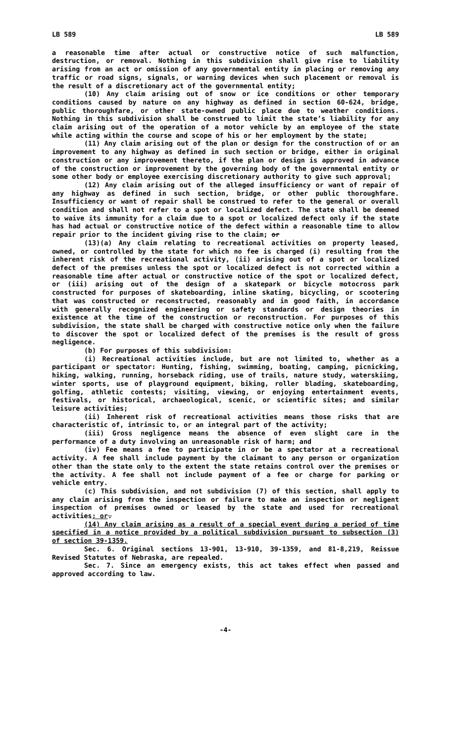LB 589 LB 589
a reasonable time after actual or constructive notice of such malfunction, destruction, or removal. Nothing in this subdivision shall give rise to liability arising from an act or omission of any governmental entity in placing or removing any traffic or road signs, signals, or warning devices when such placement or removal is the result of a discretionary act of the governmental entity;
(10) Any claim arising out of snow or ice conditions or other temporary conditions caused by nature on any highway as defined in section 60-624, bridge, public thoroughfare, or other state-owned public place due to weather conditions. Nothing in this subdivision shall be construed to limit the state’s liability for any claim arising out of the operation of a motor vehicle by an employee of the state while acting within the course and scope of his or her employment by the state;
(11) Any claim arising out of the plan or design for the construction of or an improvement to any highway as defined in such section or bridge, either in original construction or any improvement thereto, if the plan or design is approved in advance of the construction or improvement by the governing body of the governmental entity or some other body or employee exercising discretionary authority to give such approval;
(12) Any claim arising out of the alleged insufficiency or want of repair of any highway as defined in such section, bridge, or other public thoroughfare. Insufficiency or want of repair shall be construed to refer to the general or overall condition and shall not refer to a spot or localized defect. The state shall be deemed to waive its immunity for a claim due to a spot or localized defect only if the state has had actual or constructive notice of the defect within a reasonable time to allow repair prior to the incident giving rise to the claim; or
(13)(a) Any claim relating to recreational activities on property leased, owned, or controlled by the state for which no fee is charged (i) resulting from the inherent risk of the recreational activity, (ii) arising out of a spot or localized defect of the premises unless the spot or localized defect is not corrected within a reasonable time after actual or constructive notice of the spot or localized defect, or (iii) arising out of the design of a skatepark or bicycle motocross park constructed for purposes of skateboarding, inline skating, bicycling, or scootering that was constructed or reconstructed, reasonably and in good faith, in accordance with generally recognized engineering or safety standards or design theories in existence at the time of the construction or reconstruction. For purposes of this subdivision, the state shall be charged with constructive notice only when the failure to discover the spot or localized defect of the premises is the result of gross negligence.
(b) For purposes of this subdivision:
(i) Recreational activities include, but are not limited to, whether as a participant or spectator: Hunting, fishing, swimming, boating, camping, picnicking, hiking, walking, running, horseback riding, use of trails, nature study, waterskiing, winter sports, use of playground equipment, biking, roller blading, skateboarding, golfing, athletic contests; visiting, viewing, or enjoying entertainment events, festivals, or historical, archaeological, scenic, or scientific sites; and similar leisure activities;
(ii) Inherent risk of recreational activities means those risks that are characteristic of, intrinsic to, or an integral part of the activity;
(iii) Gross negligence means the absence of even slight care in the performance of a duty involving an unreasonable risk of harm; and
(iv) Fee means a fee to participate in or be a spectator at a recreational activity. A fee shall include payment by the claimant to any person or organization other than the state only to the extent the state retains control over the premises or the activity. A fee shall not include payment of a fee or charge for parking or vehicle entry.
(c) This subdivision, and not subdivision (7) of this section, shall apply to any claim arising from the inspection or failure to make an inspection or negligent inspection of premises owned or leased by the state and used for recreational activities; or.
(14) Any claim arising as a result of a special event during a period of time specified in a notice provided by a political subdivision pursuant to subsection (3) of section 39-1359.
Sec. 6. Original sections 13-901, 13-910, 39-1359, and 81-8,219, Reissue Revised Statutes of Nebraska, are repealed.
Sec. 7. Since an emergency exists, this act takes effect when passed and approved according to law.
-4-